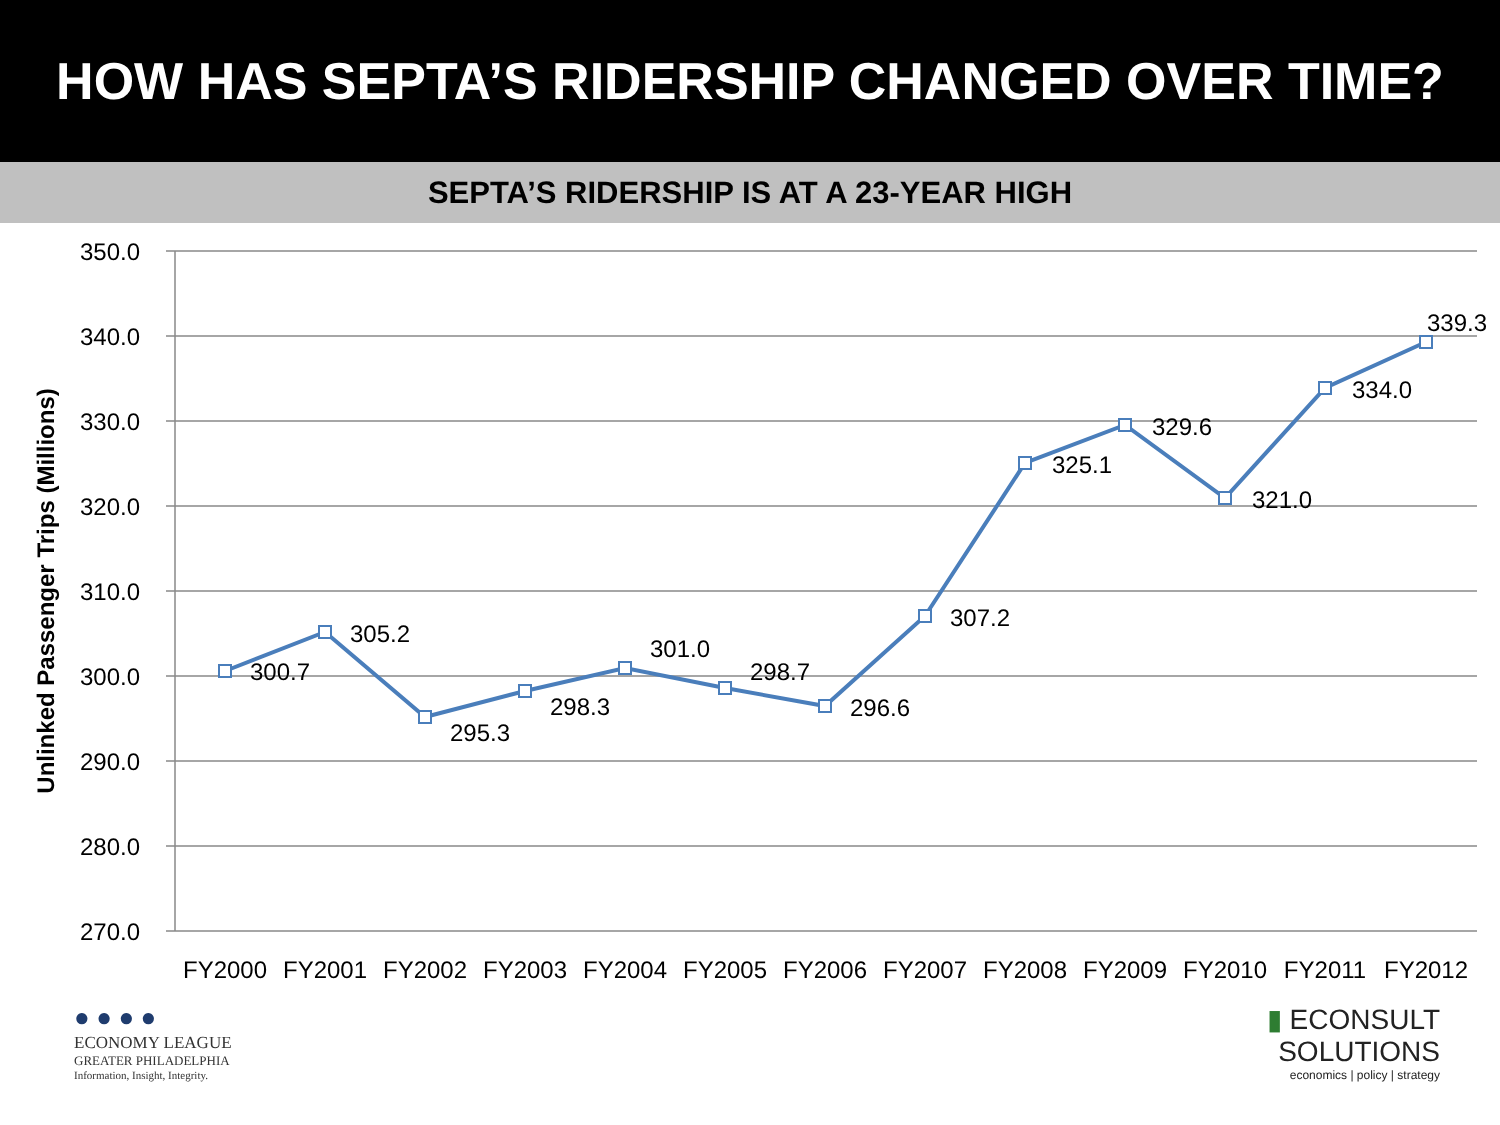HOW HAS SEPTA’S RIDERSHIP CHANGED OVER TIME?
SEPTA’S RIDERSHIP IS AT A 23-YEAR HIGH
350.0
340.0
330.0
320.0
310.0
300.0
290.0
280.0
270.0
Unlinked Passenger Trips (Millions)
300.7
305.2
295.3
298.3
301.0
298.7
296.6
307.2
325.1
329.6
321.0
334.0
339.3
FY2000
FY2001
FY2002
FY2003
FY2004
FY2005
FY2006
FY2007
FY2008
FY2009
FY2010
FY2011
FY2012
● ● ● ●
ECONOMY LEAGUE
GREATER PHILADELPHIA
Information, Insight, Integrity.
▮ ECONSULT
SOLUTIONS
economics | policy | strategy